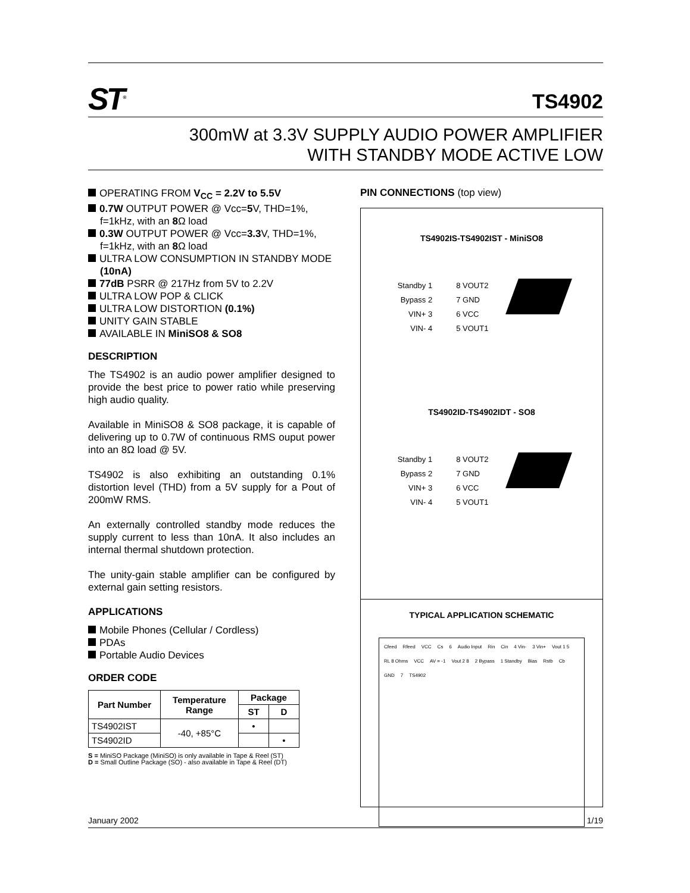ST<sup>®</sup>
TS4902
300mW at 3.3V SUPPLY AUDIO POWER AMPLIFIER
WITH STANDBY MODE ACTIVE LOW
OPERATING FROM V<sub>CC</sub> = 2.2V to 5.5V
0.7W OUTPUT POWER @ Vcc=5 V, THD=1%, f=1kHz, with an 8 Ω load
0.3W OUTPUT POWER @ Vcc=3.3 V, THD=1%, f=1kHz, with an 8 Ω load
ULTRA LOW CONSUMPTION IN STANDBY MODE (10nA)
77dB PSRR @ 217Hz from 5V to 2.2V
ULTRA LOW POP & CLICK
ULTRA LOW DISTORTION (0.1%)
UNITY GAIN STABLE
AVAILABLE IN MiniSO8 & SO8
DESCRIPTION
The TS4902 is an audio power amplifier designed to provide the best price to power ratio while preserving high audio quality.
Available in MiniSO8 & SO8 package, it is capable of delivering up to 0.7W of continuous RMS ouput power into an 8Ω load @ 5V.
TS4902 is also exhibiting an outstanding 0.1% distortion level (THD) from a 5V supply for a Pout of 200mW RMS.
An externally controlled standby mode reduces the supply current to less than 10nA. It also includes an internal thermal shutdown protection.
The unity-gain stable amplifier can be configured by external gain setting resistors.
APPLICATIONS
Mobile Phones (Cellular / Cordless)
PDAs
Portable Audio Devices
ORDER CODE
| Part Number | Temperature Range | Package | |
| --- | --- | --- | --- |
| | | ST | D |
| TS4902IST | -40, +85°C | • | |
| TS4902ID | | | • |
S = MiniSO Package (MiniSO) is only available in Tape & Reel (ST)
D = Small Outline Package (SO) - also available in Tape & Reel (DT)
PIN CONNECTIONS (top view)
TS4902IS-TS4902IST - MiniSO8
Standby 1
Bypass 2
VIN+ 3
VIN- 4
8 VOUT2
7 GND
6 VCC
5 VOUT1
TS4902ID-TS4902IDT - SO8
Standby 1
Bypass 2
VIN+ 3
VIN- 4
8 VOUT2
7 GND
6 VCC
5 VOUT1
TYPICAL APPLICATION SCHEMATIC
Cfeed Rfeed VCC Cs 6 Audio Input Rin Cin 4 Vin- 3 Vin+ Vout 1 5 RL 8 Ohms VCC AV = -1 Vout 2 8 2 Bypass 1 Standby Bias Rstb Cb GND 7 TS4902
January 2002 1/19